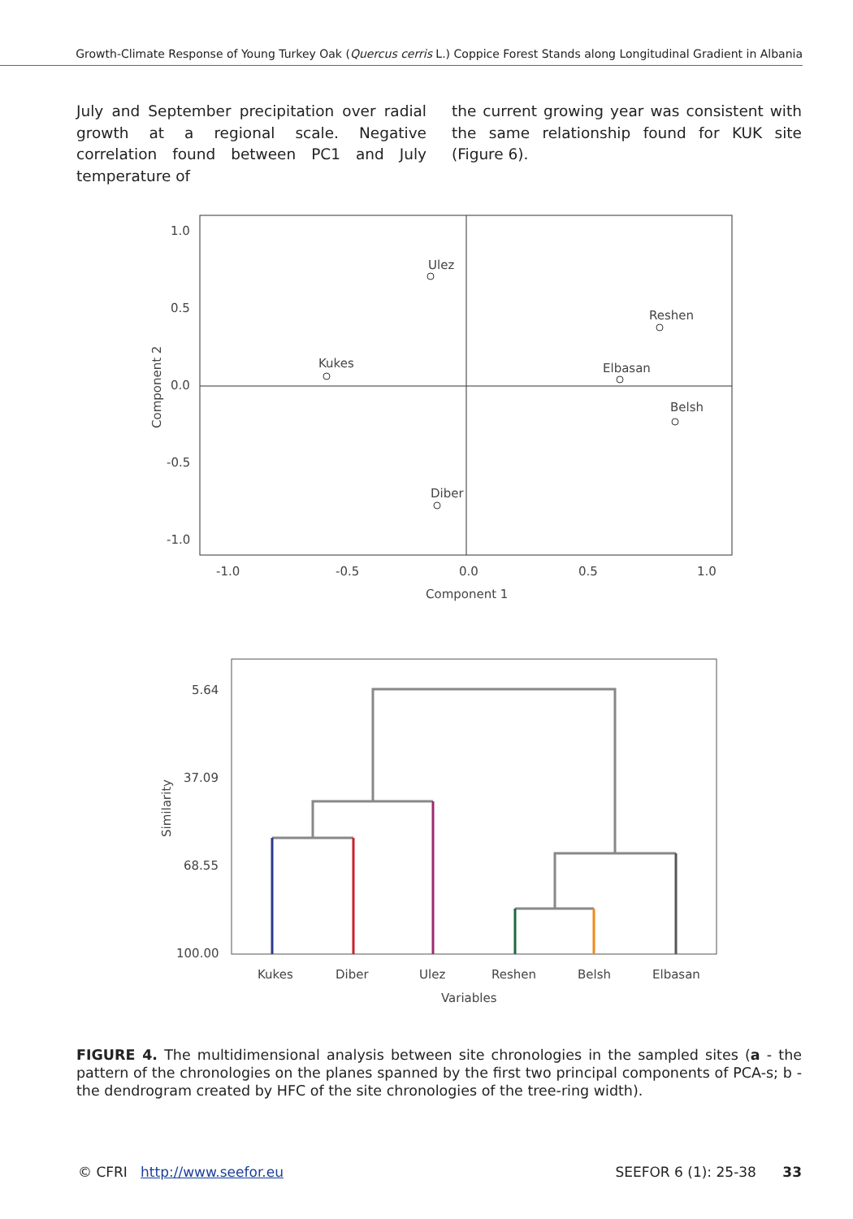Growth-Climate Response of Young Turkey Oak (Quercus cerris L.) Coppice Forest Stands along Longitudinal Gradient in Albania
July and September precipitation over radial growth at a regional scale. Negative correlation found between PC1 and July temperature of
the current growing year was consistent with the same relationship found for KUK site (Figure 6).
1.0
0.5
0.0
-0.5
-1.0
-1.0
-0.5
0.0
0.5
1.0
Component 1
Component 2
Ulez
Reshen
Kukes
Elbasan
Belsh
Diber
5.64
37.09
68.55
100.00
Similarity
Kukes
Diber
Ulez
Reshen
Belsh
Elbasan
Variables
FIGURE 4. The multidimensional analysis between site chronologies in the sampled sites (a - the pattern of the chronologies on the planes spanned by the first two principal components of PCA-s; b - the dendrogram created by HFC of the site chronologies of the tree-ring width).
© CFRI http://www.seefor.eu SEEFOR 6 (1): 25-38 33